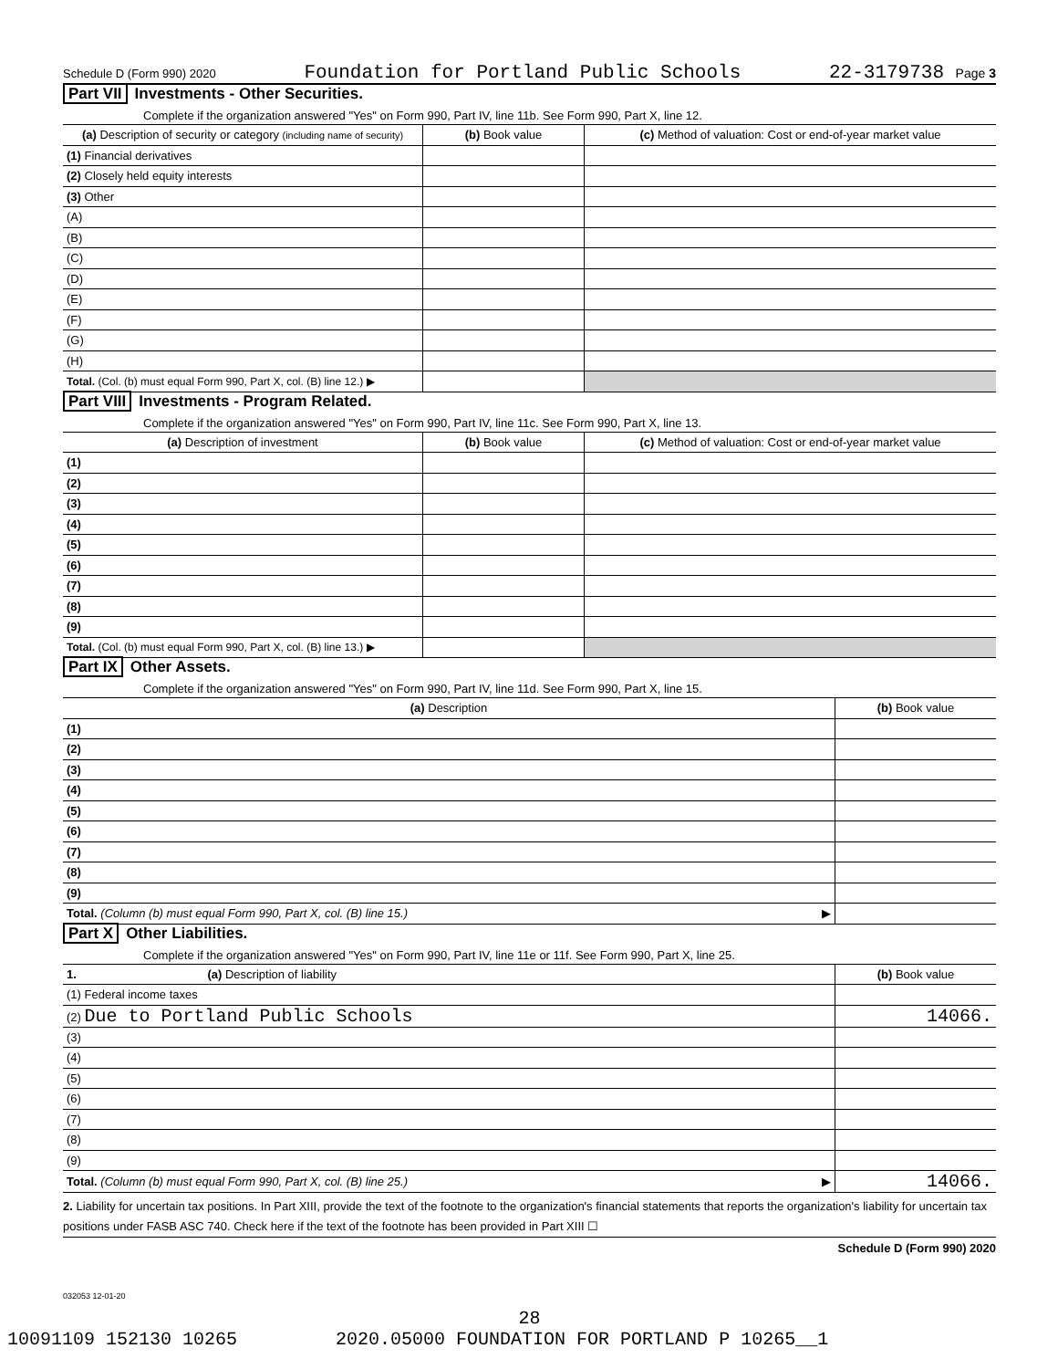Schedule D (Form 990) 2020 Foundation for Portland Public Schools 22-3179738 Page 3
Part VII Investments - Other Securities.
Complete if the organization answered "Yes" on Form 990, Part IV, line 11b. See Form 990, Part X, line 12.
| (a) Description of security or category (including name of security) | (b) Book value | (c) Method of valuation: Cost or end-of-year market value |
| --- | --- | --- |
| (1) Financial derivatives | | |
| (2) Closely held equity interests | | |
| (3) Other | | |
| (A) | | |
| (B) | | |
| (C) | | |
| (D) | | |
| (E) | | |
| (F) | | |
| (G) | | |
| (H) | | |
| Total. (Col. (b) must equal Form 990, Part X, col. (B) line 12.) ▶ | | |
Part VIII Investments - Program Related.
Complete if the organization answered "Yes" on Form 990, Part IV, line 11c. See Form 990, Part X, line 13.
| (a) Description of investment | (b) Book value | (c) Method of valuation: Cost or end-of-year market value |
| --- | --- | --- |
| (1) | | |
| (2) | | |
| (3) | | |
| (4) | | |
| (5) | | |
| (6) | | |
| (7) | | |
| (8) | | |
| (9) | | |
| Total. (Col. (b) must equal Form 990, Part X, col. (B) line 13.) ▶ | | |
Part IX Other Assets.
Complete if the organization answered "Yes" on Form 990, Part IV, line 11d. See Form 990, Part X, line 15.
| (a) Description | (b) Book value |
| --- | --- |
| (1) | |
| (2) | |
| (3) | |
| (4) | |
| (5) | |
| (6) | |
| (7) | |
| (8) | |
| (9) | |
| Total. (Column (b) must equal Form 990, Part X, col. (B) line 15.) ▶ | |
Part X Other Liabilities.
Complete if the organization answered "Yes" on Form 990, Part IV, line 11e or 11f. See Form 990, Part X, line 25.
| 1. (a) Description of liability | (b) Book value |
| --- | --- |
| (1) Federal income taxes | |
| (2) Due to Portland Public Schools | 14066. |
| (3) | |
| (4) | |
| (5) | |
| (6) | |
| (7) | |
| (8) | |
| (9) | |
| Total. (Column (b) must equal Form 990, Part X, col. (B) line 25.) ▶ | 14066. |
2. Liability for uncertain tax positions. In Part XIII, provide the text of the footnote to the organization's financial statements that reports the organization's liability for uncertain tax positions under FASB ASC 740. Check here if the text of the footnote has been provided in Part XIII ☐
Schedule D (Form 990) 2020
032053 12-01-20
28
10091109 152130 10265 2020.05000 FOUNDATION FOR PORTLAND P 10265__1